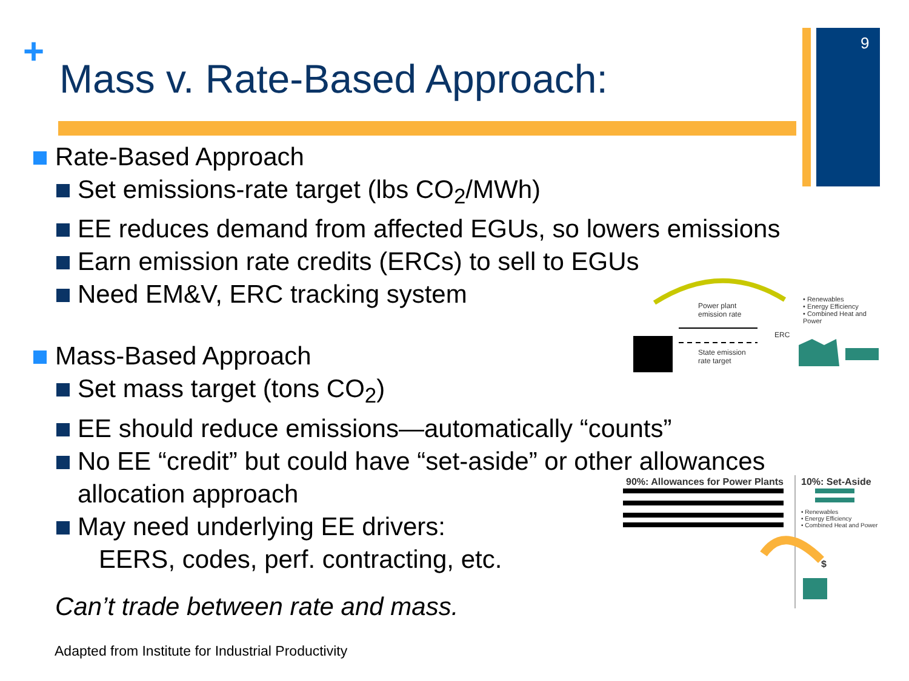+ 9
Mass v. Rate-Based Approach:
Rate-Based Approach
Set emissions-rate target (lbs CO<sub>2</sub>/MWh)
EE reduces demand from affected EGUs, so lowers emissions
Earn emission rate credits (ERCs) to sell to EGUs
Need EM&V, ERC tracking system
Mass-Based Approach
Set mass target (tons CO<sub>2</sub>)
EE should reduce emissions—automatically “counts”
No EE “credit” but could have “set-aside” or other allowances
allocation approach
May need underlying EE drivers:
EERS, codes, perf. contracting, etc.
Can’t trade between rate and mass.
Power plant
emission rate
ERC
State emission
rate target
• Renewables
• Energy Efficiency
• Combined Heat and Power
90%: Allowances for Power Plants
10%: Set-Aside
• Renewables
• Energy Efficiency
• Combined Heat and Power
$
Adapted from Institute for Industrial Productivity